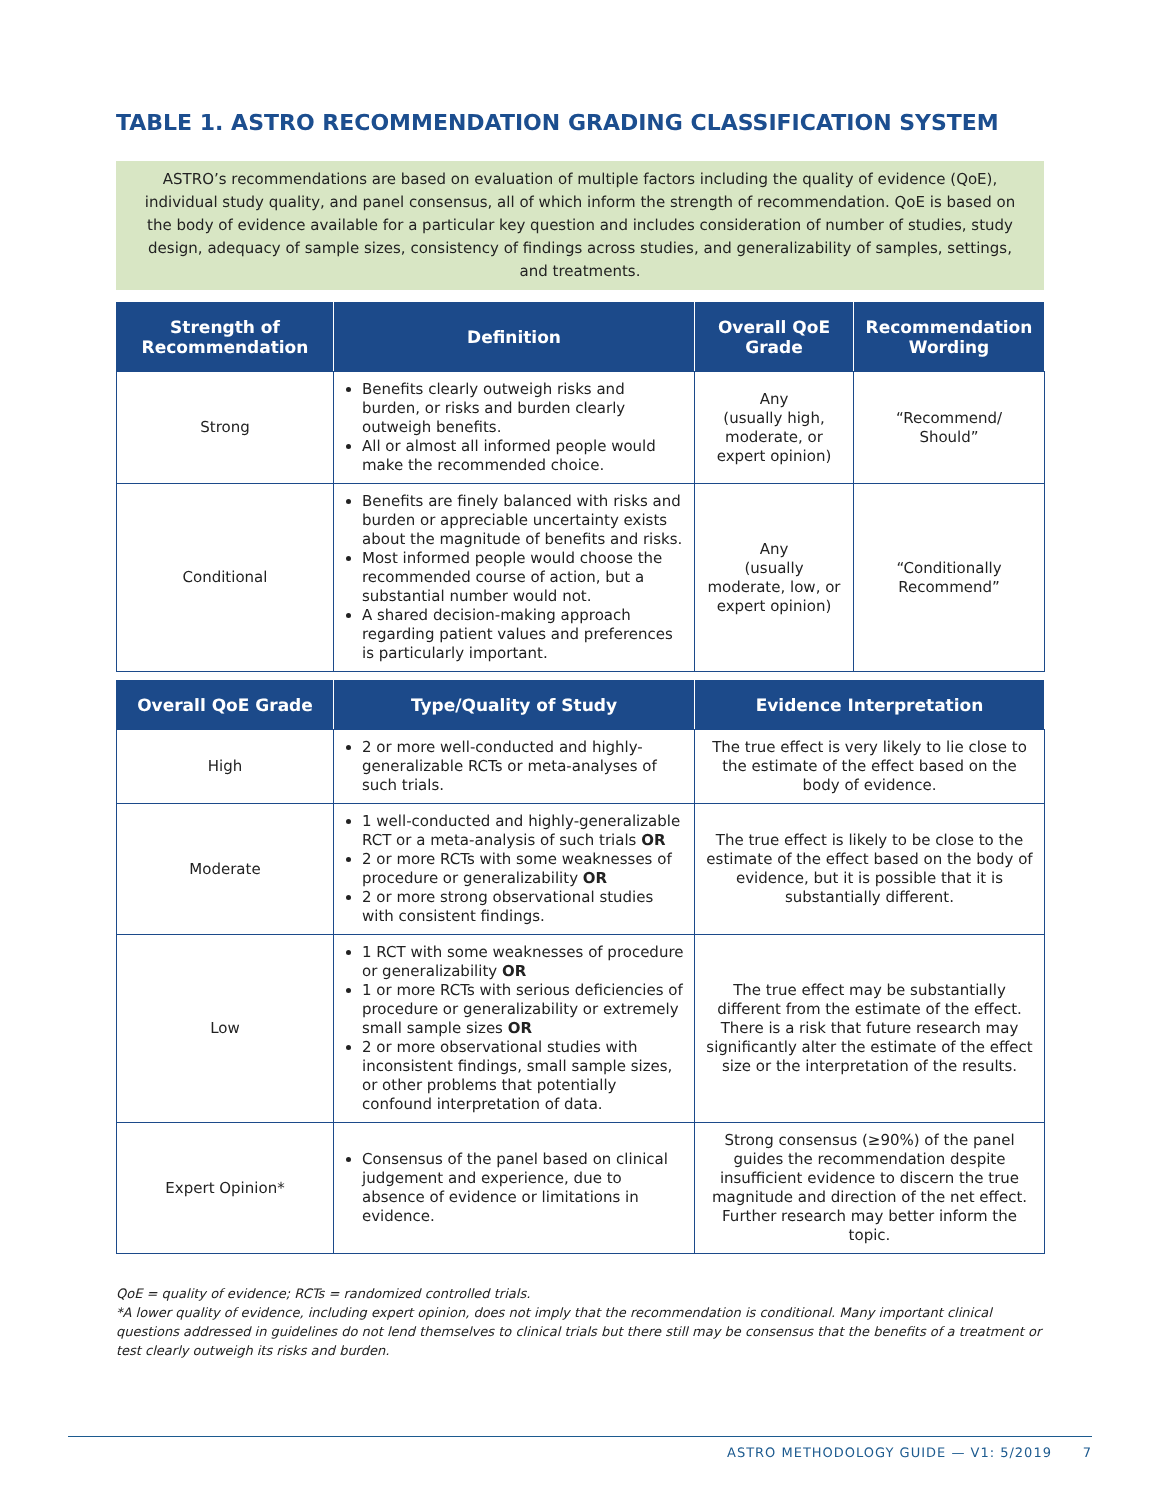TABLE 1. ASTRO RECOMMENDATION GRADING CLASSIFICATION SYSTEM
ASTRO’s recommendations are based on evaluation of multiple factors including the quality of evidence (QoE), individual study quality, and panel consensus, all of which inform the strength of recommendation. QoE is based on the body of evidence available for a particular key question and includes consideration of number of studies, study design, adequacy of sample sizes, consistency of findings across studies, and generalizability of samples, settings, and treatments.
| Strength of Recommendation | Definition | Overall QoE Grade | Recommendation Wording |
| --- | --- | --- | --- |
| Strong | Benefits clearly outweigh risks and burden, or risks and burden clearly outweigh benefits. All or almost all informed people would make the recommended choice. | Any (usually high, moderate, or expert opinion) | “Recommend/ Should” |
| Conditional | Benefits are finely balanced with risks and burden or appreciable uncertainty exists about the magnitude of benefits and risks. Most informed people would choose the recommended course of action, but a substantial number would not. A shared decision-making approach regarding patient values and preferences is particularly important. | Any (usually moderate, low, or expert opinion) | “Conditionally Recommend” |
| Overall QoE Grade | Type/Quality of Study | Evidence Interpretation |
| --- | --- | --- |
| High | 2 or more well-conducted and highly-generalizable RCTs or meta-analyses of such trials. | The true effect is very likely to lie close to the estimate of the effect based on the body of evidence. |
| Moderate | 1 well-conducted and highly-generalizable RCT or a meta-analysis of such trials OR 2 or more RCTs with some weaknesses of procedure or generalizability OR 2 or more strong observational studies with consistent findings. | The true effect is likely to be close to the estimate of the effect based on the body of evidence, but it is possible that it is substantially different. |
| Low | 1 RCT with some weaknesses of procedure or generalizability OR 1 or more RCTs with serious deficiencies of procedure or generalizability or extremely small sample sizes OR 2 or more observational studies with inconsistent findings, small sample sizes, or other problems that potentially confound interpretation of data. | The true effect may be substantially different from the estimate of the effect. There is a risk that future research may significantly alter the estimate of the effect size or the interpretation of the results. |
| Expert Opinion* | Consensus of the panel based on clinical judgement and experience, due to absence of evidence or limitations in evidence. | Strong consensus (≥90%) of the panel guides the recommendation despite insufficient evidence to discern the true magnitude and direction of the net effect. Further research may better inform the topic. |
QoE = quality of evidence; RCTs = randomized controlled trials.
*A lower quality of evidence, including expert opinion, does not imply that the recommendation is conditional. Many important clinical questions addressed in guidelines do not lend themselves to clinical trials but there still may be consensus that the benefits of a treatment or test clearly outweigh its risks and burden.
ASTRO METHODOLOGY GUIDE — V1: 5/2019 7